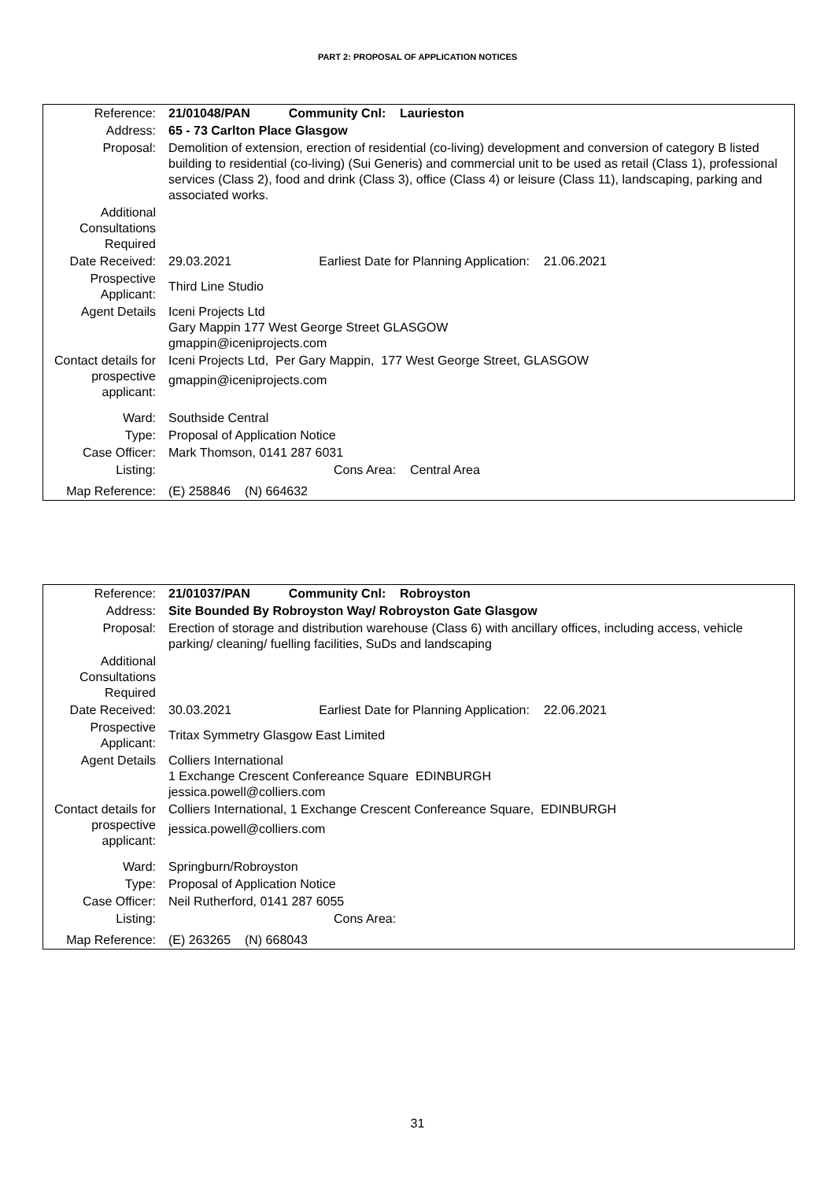PART 2: PROPOSAL OF APPLICATION NOTICES
| Reference: | 21/01048/PAN Community Cnl: Laurieston |
| Address: | 65 - 73 Carlton Place Glasgow |
| Proposal: | Demolition of extension, erection of residential (co-living) development and conversion of category B listed building to residential (co-living) (Sui Generis) and commercial unit to be used as retail (Class 1), professional services (Class 2), food and drink (Class 3), office (Class 4) or leisure (Class 11), landscaping, parking and associated works. |
| Additional Consultations Required | |
| Date Received: | 29.03.2021 Earliest Date for Planning Application: 21.06.2021 |
| Prospective Applicant: | Third Line Studio |
| Agent Details | Iceni Projects Ltd Gary Mappin 177 West George Street GLASGOW gmappin@iceniprojects.com |
| Contact details for prospective applicant: | Iceni Projects Ltd, Per Gary Mappin, 177 West George Street, GLASGOW gmappin@iceniprojects.com |
| Ward: | Southside Central |
| Type: | Proposal of Application Notice |
| Case Officer: | Mark Thomson, 0141 287 6031 |
| Listing: | Cons Area: Central Area |
| Map Reference: | (E) 258846 (N) 664632 |
| Reference: | 21/01037/PAN Community Cnl: Robroyston |
| Address: | Site Bounded By Robroyston Way/ Robroyston Gate Glasgow |
| Proposal: | Erection of storage and distribution warehouse (Class 6) with ancillary offices, including access, vehicle parking/ cleaning/ fuelling facilities, SuDs and landscaping |
| Additional Consultations Required | |
| Date Received: | 30.03.2021 Earliest Date for Planning Application: 22.06.2021 |
| Prospective Applicant: | Tritax Symmetry Glasgow East Limited |
| Agent Details | Colliers International 1 Exchange Crescent Confereance Square EDINBURGH jessica.powell@colliers.com |
| Contact details for prospective applicant: | Colliers International, 1 Exchange Crescent Confereance Square, EDINBURGH jessica.powell@colliers.com |
| Ward: | Springburn/Robroyston |
| Type: | Proposal of Application Notice |
| Case Officer: | Neil Rutherford, 0141 287 6055 |
| Listing: | Cons Area: |
| Map Reference: | (E) 263265 (N) 668043 |
31